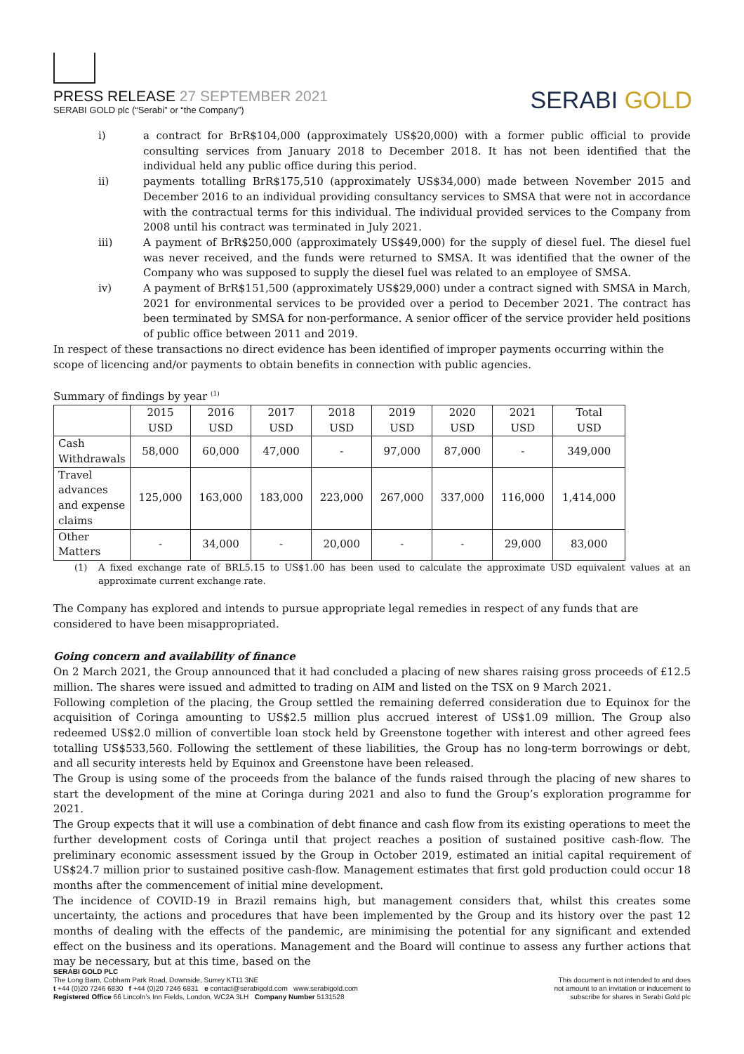PRESS RELEASE 27 SEPTEMBER 2021
SERABI GOLD plc (“Serabi” or “the Company”)
SERABI GOLD
i) a contract for BrR$104,000 (approximately US$20,000) with a former public official to provide consulting services from January 2018 to December 2018. It has not been identified that the individual held any public office during this period.
ii) payments totalling BrR$175,510 (approximately US$34,000) made between November 2015 and December 2016 to an individual providing consultancy services to SMSA that were not in accordance with the contractual terms for this individual. The individual provided services to the Company from 2008 until his contract was terminated in July 2021.
iii) A payment of BrR$250,000 (approximately US$49,000) for the supply of diesel fuel. The diesel fuel was never received, and the funds were returned to SMSA. It was identified that the owner of the Company who was supposed to supply the diesel fuel was related to an employee of SMSA.
iv) A payment of BrR$151,500 (approximately US$29,000) under a contract signed with SMSA in March, 2021 for environmental services to be provided over a period to December 2021. The contract has been terminated by SMSA for non-performance. A senior officer of the service provider held positions of public office between 2011 and 2019.
In respect of these transactions no direct evidence has been identified of improper payments occurring within the scope of licencing and/or payments to obtain benefits in connection with public agencies.
Summary of findings by year <sup>(1)</sup>
| | 2015 USD | 2016 USD | 2017 USD | 2018 USD | 2019 USD | 2020 USD | 2021 USD | Total USD |
| Cash Withdrawals | 58,000 | 60,000 | 47,000 | - | 97,000 | 87,000 | - | 349,000 |
| Travel advances and expense claims | 125,000 | 163,000 | 183,000 | 223,000 | 267,000 | 337,000 | 116,000 | 1,414,000 |
| Other Matters | - | 34,000 | - | 20,000 | - | - | 29,000 | 83,000 |
(1) A fixed exchange rate of BRL5.15 to US$1.00 has been used to calculate the approximate USD equivalent values at an approximate current exchange rate.
The Company has explored and intends to pursue appropriate legal remedies in respect of any funds that are considered to have been misappropriated.
Going concern and availability of finance
On 2 March 2021, the Group announced that it had concluded a placing of new shares raising gross proceeds of £12.5 million. The shares were issued and admitted to trading on AIM and listed on the TSX on 9 March 2021.
Following completion of the placing, the Group settled the remaining deferred consideration due to Equinox for the acquisition of Coringa amounting to US$2.5 million plus accrued interest of US$1.09 million. The Group also redeemed US$2.0 million of convertible loan stock held by Greenstone together with interest and other agreed fees totalling US$533,560. Following the settlement of these liabilities, the Group has no long-term borrowings or debt, and all security interests held by Equinox and Greenstone have been released.
The Group is using some of the proceeds from the balance of the funds raised through the placing of new shares to start the development of the mine at Coringa during 2021 and also to fund the Group’s exploration programme for 2021.
The Group expects that it will use a combination of debt finance and cash flow from its existing operations to meet the further development costs of Coringa until that project reaches a position of sustained positive cash-flow. The preliminary economic assessment issued by the Group in October 2019, estimated an initial capital requirement of US$24.7 million prior to sustained positive cash-flow. Management estimates that first gold production could occur 18 months after the commencement of initial mine development.
The incidence of COVID-19 in Brazil remains high, but management considers that, whilst this creates some uncertainty, the actions and procedures that have been implemented by the Group and its history over the past 12 months of dealing with the effects of the pandemic, are minimising the potential for any significant and extended effect on the business and its operations. Management and the Board will continue to assess any further actions that may be necessary, but at this time, based on the
SERABI GOLD PLC
The Long Barn, Cobham Park Road, Downside, Surrey KT11 3NE
t +44 (0)20 7246 6830 f +44 (0)20 7246 6831 e contact@serabigold.com www.serabigold.com
Registered Office 66 Lincoln’s Inn Fields, London, WC2A 3LH Company Number 5131528
This document is not intended to and does
not amount to an invitation or inducement to
subscribe for shares in Serabi Gold plc